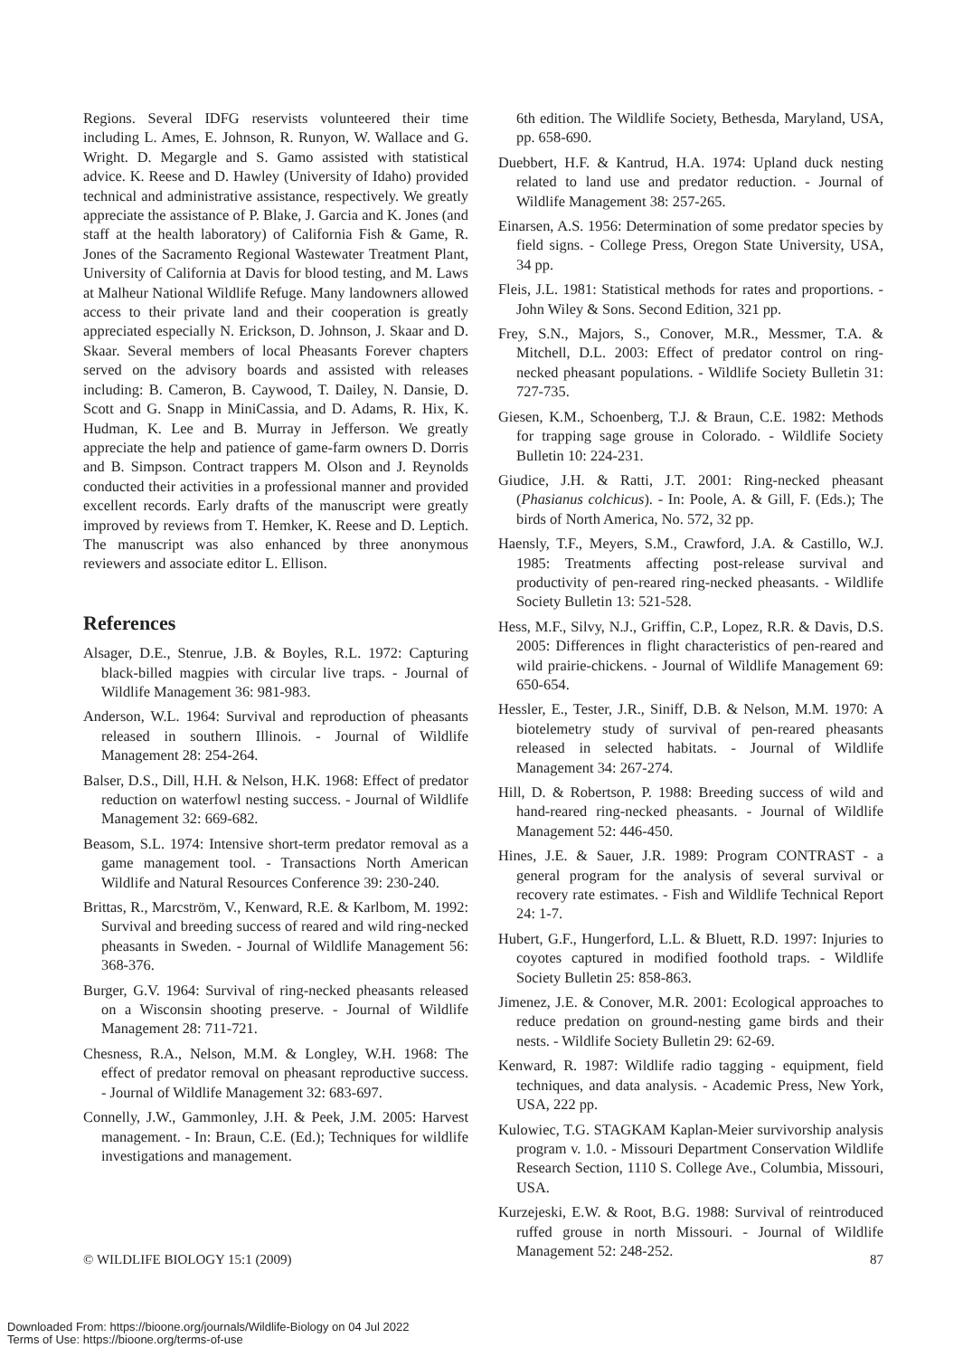Regions. Several IDFG reservists volunteered their time including L. Ames, E. Johnson, R. Runyon, W. Wallace and G. Wright. D. Megargle and S. Gamo assisted with statistical advice. K. Reese and D. Hawley (University of Idaho) provided technical and administrative assistance, respectively. We greatly appreciate the assistance of P. Blake, J. Garcia and K. Jones (and staff at the health laboratory) of California Fish & Game, R. Jones of the Sacramento Regional Wastewater Treatment Plant, University of California at Davis for blood testing, and M. Laws at Malheur National Wildlife Refuge. Many landowners allowed access to their private land and their cooperation is greatly appreciated especially N. Erickson, D. Johnson, J. Skaar and D. Skaar. Several members of local Pheasants Forever chapters served on the advisory boards and assisted with releases including: B. Cameron, B. Caywood, T. Dailey, N. Dansie, D. Scott and G. Snapp in MiniCassia, and D. Adams, R. Hix, K. Hudman, K. Lee and B. Murray in Jefferson. We greatly appreciate the help and patience of game-farm owners D. Dorris and B. Simpson. Contract trappers M. Olson and J. Reynolds conducted their activities in a professional manner and provided excellent records. Early drafts of the manuscript were greatly improved by reviews from T. Hemker, K. Reese and D. Leptich. The manuscript was also enhanced by three anonymous reviewers and associate editor L. Ellison.
References
Alsager, D.E., Stenrue, J.B. & Boyles, R.L. 1972: Capturing black-billed magpies with circular live traps. - Journal of Wildlife Management 36: 981-983.
Anderson, W.L. 1964: Survival and reproduction of pheasants released in southern Illinois. - Journal of Wildlife Management 28: 254-264.
Balser, D.S., Dill, H.H. & Nelson, H.K. 1968: Effect of predator reduction on waterfowl nesting success. - Journal of Wildlife Management 32: 669-682.
Beasom, S.L. 1974: Intensive short-term predator removal as a game management tool. - Transactions North American Wildlife and Natural Resources Conference 39: 230-240.
Brittas, R., Marcström, V., Kenward, R.E. & Karlbom, M. 1992: Survival and breeding success of reared and wild ring-necked pheasants in Sweden. - Journal of Wildlife Management 56: 368-376.
Burger, G.V. 1964: Survival of ring-necked pheasants released on a Wisconsin shooting preserve. - Journal of Wildlife Management 28: 711-721.
Chesness, R.A., Nelson, M.M. & Longley, W.H. 1968: The effect of predator removal on pheasant reproductive success. - Journal of Wildlife Management 32: 683-697.
Connelly, J.W., Gammonley, J.H. & Peek, J.M. 2005: Harvest management. - In: Braun, C.E. (Ed.); Techniques for wildlife investigations and management.
6th edition. The Wildlife Society, Bethesda, Maryland, USA, pp. 658-690.
Duebbert, H.F. & Kantrud, H.A. 1974: Upland duck nesting related to land use and predator reduction. - Journal of Wildlife Management 38: 257-265.
Einarsen, A.S. 1956: Determination of some predator species by field signs. - College Press, Oregon State University, USA, 34 pp.
Fleis, J.L. 1981: Statistical methods for rates and proportions. - John Wiley & Sons. Second Edition, 321 pp.
Frey, S.N., Majors, S., Conover, M.R., Messmer, T.A. & Mitchell, D.L. 2003: Effect of predator control on ring-necked pheasant populations. - Wildlife Society Bulletin 31: 727-735.
Giesen, K.M., Schoenberg, T.J. & Braun, C.E. 1982: Methods for trapping sage grouse in Colorado. - Wildlife Society Bulletin 10: 224-231.
Giudice, J.H. & Ratti, J.T. 2001: Ring-necked pheasant (Phasianus colchicus). - In: Poole, A. & Gill, F. (Eds.); The birds of North America, No. 572, 32 pp.
Haensly, T.F., Meyers, S.M., Crawford, J.A. & Castillo, W.J. 1985: Treatments affecting post-release survival and productivity of pen-reared ring-necked pheasants. - Wildlife Society Bulletin 13: 521-528.
Hess, M.F., Silvy, N.J., Griffin, C.P., Lopez, R.R. & Davis, D.S. 2005: Differences in flight characteristics of pen-reared and wild prairie-chickens. - Journal of Wildlife Management 69: 650-654.
Hessler, E., Tester, J.R., Siniff, D.B. & Nelson, M.M. 1970: A biotelemetry study of survival of pen-reared pheasants released in selected habitats. - Journal of Wildlife Management 34: 267-274.
Hill, D. & Robertson, P. 1988: Breeding success of wild and hand-reared ring-necked pheasants. - Journal of Wildlife Management 52: 446-450.
Hines, J.E. & Sauer, J.R. 1989: Program CONTRAST - a general program for the analysis of several survival or recovery rate estimates. - Fish and Wildlife Technical Report 24: 1-7.
Hubert, G.F., Hungerford, L.L. & Bluett, R.D. 1997: Injuries to coyotes captured in modified foothold traps. - Wildlife Society Bulletin 25: 858-863.
Jimenez, J.E. & Conover, M.R. 2001: Ecological approaches to reduce predation on ground-nesting game birds and their nests. - Wildlife Society Bulletin 29: 62-69.
Kenward, R. 1987: Wildlife radio tagging - equipment, field techniques, and data analysis. - Academic Press, New York, USA, 222 pp.
Kulowiec, T.G. STAGKAM Kaplan-Meier survivorship analysis program v. 1.0. - Missouri Department Conservation Wildlife Research Section, 1110 S. College Ave., Columbia, Missouri, USA.
Kurzejeski, E.W. & Root, B.G. 1988: Survival of reintroduced ruffed grouse in north Missouri. - Journal of Wildlife Management 52: 248-252.
© WILDLIFE BIOLOGY 15:1 (2009) 87
Downloaded From: https://bioone.org/journals/Wildlife-Biology on 04 Jul 2022
Terms of Use: https://bioone.org/terms-of-use